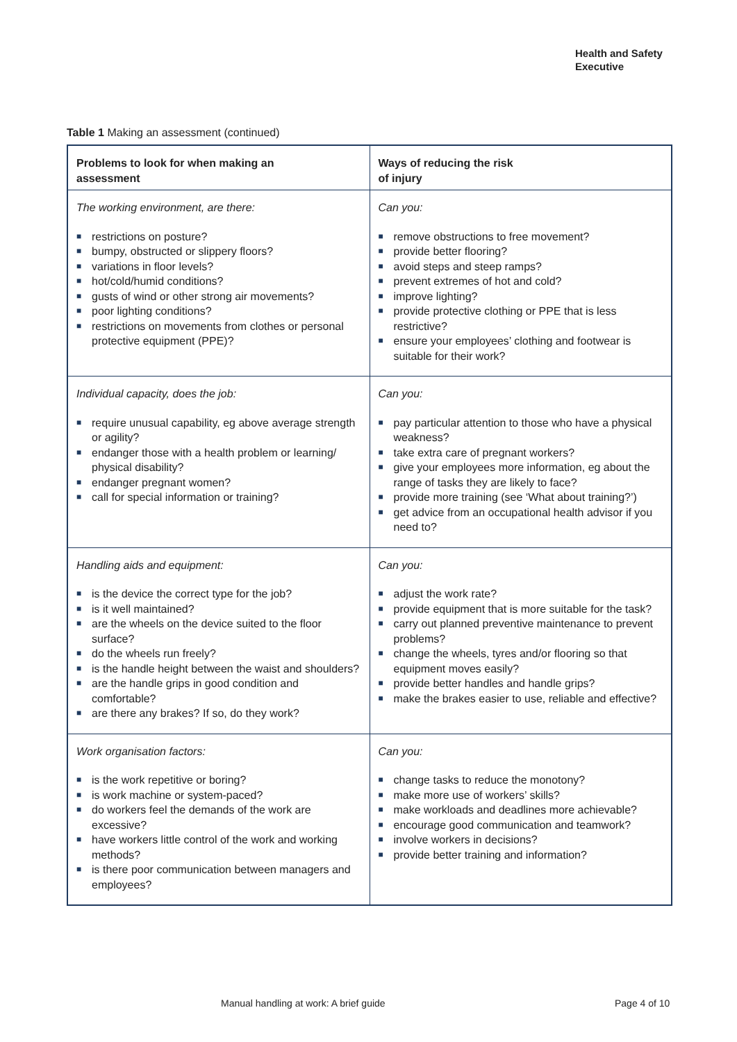Health and Safety
Executive
Table 1 Making an assessment (continued)
| Problems to look for when making an assessment | Ways of reducing the risk of injury |
| --- | --- |
| The working environment, are there: ■ restrictions on posture? ■ bumpy, obstructed or slippery floors? ■ variations in floor levels? ■ hot/cold/humid conditions? ■ gusts of wind or other strong air movements? ■ poor lighting conditions? ■ restrictions on movements from clothes or personal protective equipment (PPE)? | Can you: ■ remove obstructions to free movement? ■ provide better flooring? ■ avoid steps and steep ramps? ■ prevent extremes of hot and cold? ■ improve lighting? ■ provide protective clothing or PPE that is less restrictive? ■ ensure your employees’ clothing and footwear is suitable for their work? |
| Individual capacity, does the job: ■ require unusual capability, eg above average strength or agility? ■ endanger those with a health problem or learning/ physical disability? ■ endanger pregnant women? ■ call for special information or training? | Can you: ■ pay particular attention to those who have a physical weakness? ■ take extra care of pregnant workers? ■ give your employees more information, eg about the range of tasks they are likely to face? ■ provide more training (see ‘What about training?’) ■ get advice from an occupational health advisor if you need to? |
| Handling aids and equipment: ■ is the device the correct type for the job? ■ is it well maintained? ■ are the wheels on the device suited to the floor surface? ■ do the wheels run freely? ■ is the handle height between the waist and shoulders? ■ are the handle grips in good condition and comfortable? ■ are there any brakes? If so, do they work? | Can you: ■ adjust the work rate? ■ provide equipment that is more suitable for the task? ■ carry out planned preventive maintenance to prevent problems? ■ change the wheels, tyres and/or flooring so that equipment moves easily? ■ provide better handles and handle grips? ■ make the brakes easier to use, reliable and effective? |
| Work organisation factors: ■ is the work repetitive or boring? ■ is work machine or system-paced? ■ do workers feel the demands of the work are excessive? ■ have workers little control of the work and working methods? ■ is there poor communication between managers and employees? | Can you: ■ change tasks to reduce the monotony? ■ make more use of workers’ skills? ■ make workloads and deadlines more achievable? ■ encourage good communication and teamwork? ■ involve workers in decisions? ■ provide better training and information? |
Manual handling at work: A brief guide
Page 4 of 10